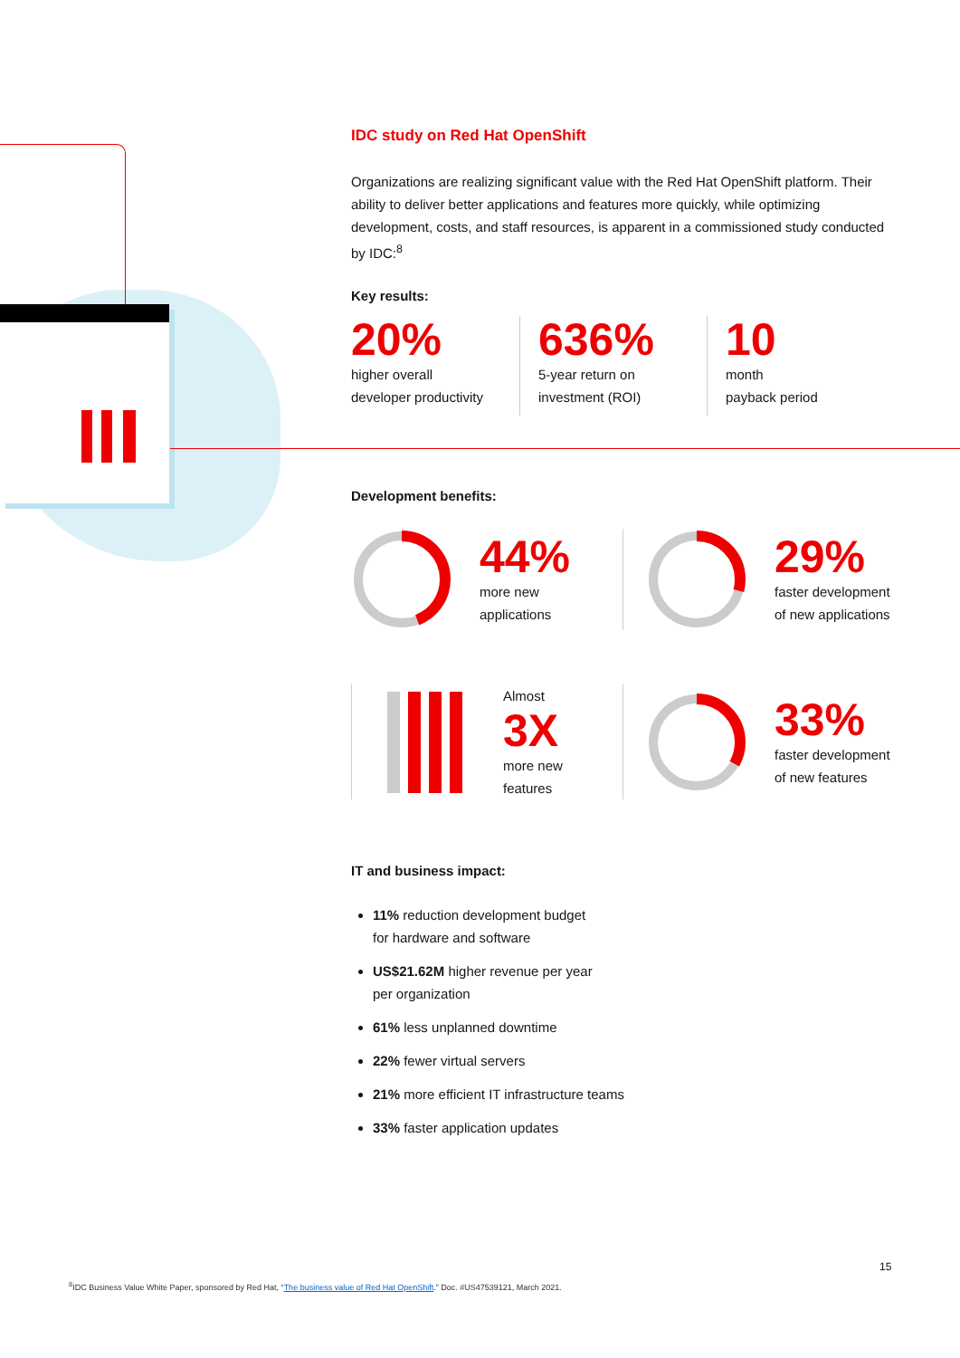IDC study on Red Hat OpenShift
Organizations are realizing significant value with the Red Hat OpenShift platform. Their ability to deliver better applications and features more quickly, while optimizing development, costs, and staff resources, is apparent in a commissioned study conducted by IDC:<sup>8</sup>
Key results:
20%
higher overall
developer productivity
636%
5-year return on
investment (ROI)
10
month
payback period
Development benefits:
44%
more new
applications
29%
faster development
of new applications
Almost
3X
more new
features
33%
faster development
of new features
IT and business impact:
11% reduction development budget
for hardware and software
US$21.62M higher revenue per year
per organization
61% less unplanned downtime
22% fewer virtual servers
21% more efficient IT infrastructure teams
33% faster application updates
15
<sup>8</sup> IDC Business Value White Paper, sponsored by Red Hat, “The business value of Red Hat OpenShift.” Doc. #US47539121, March 2021.